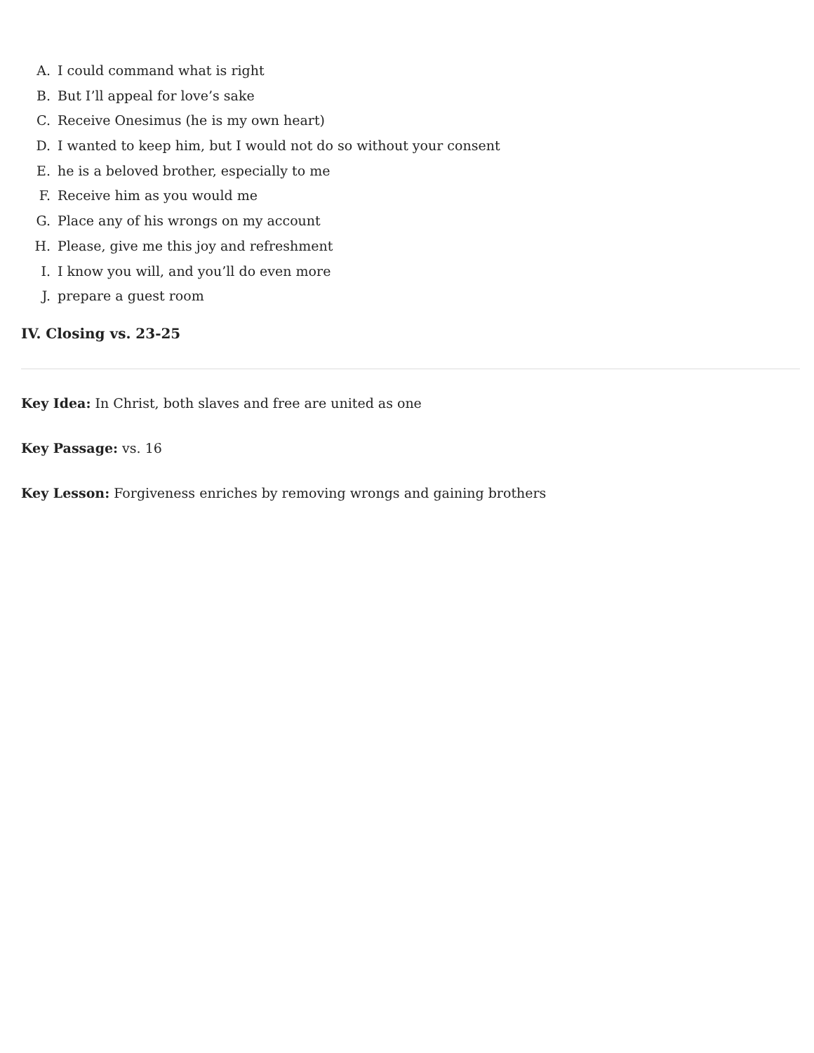A. I could command what is right
B. But I’ll appeal for love’s sake
C. Receive Onesimus (he is my own heart)
D. I wanted to keep him, but I would not do so without your consent
E. he is a beloved brother, especially to me
F. Receive him as you would me
G. Place any of his wrongs on my account
H. Please, give me this joy and refreshment
I. I know you will, and you’ll do even more
J. prepare a guest room
IV. Closing vs. 23-25
Key Idea: In Christ, both slaves and free are united as one
Key Passage: vs. 16
Key Lesson: Forgiveness enriches by removing wrongs and gaining brothers